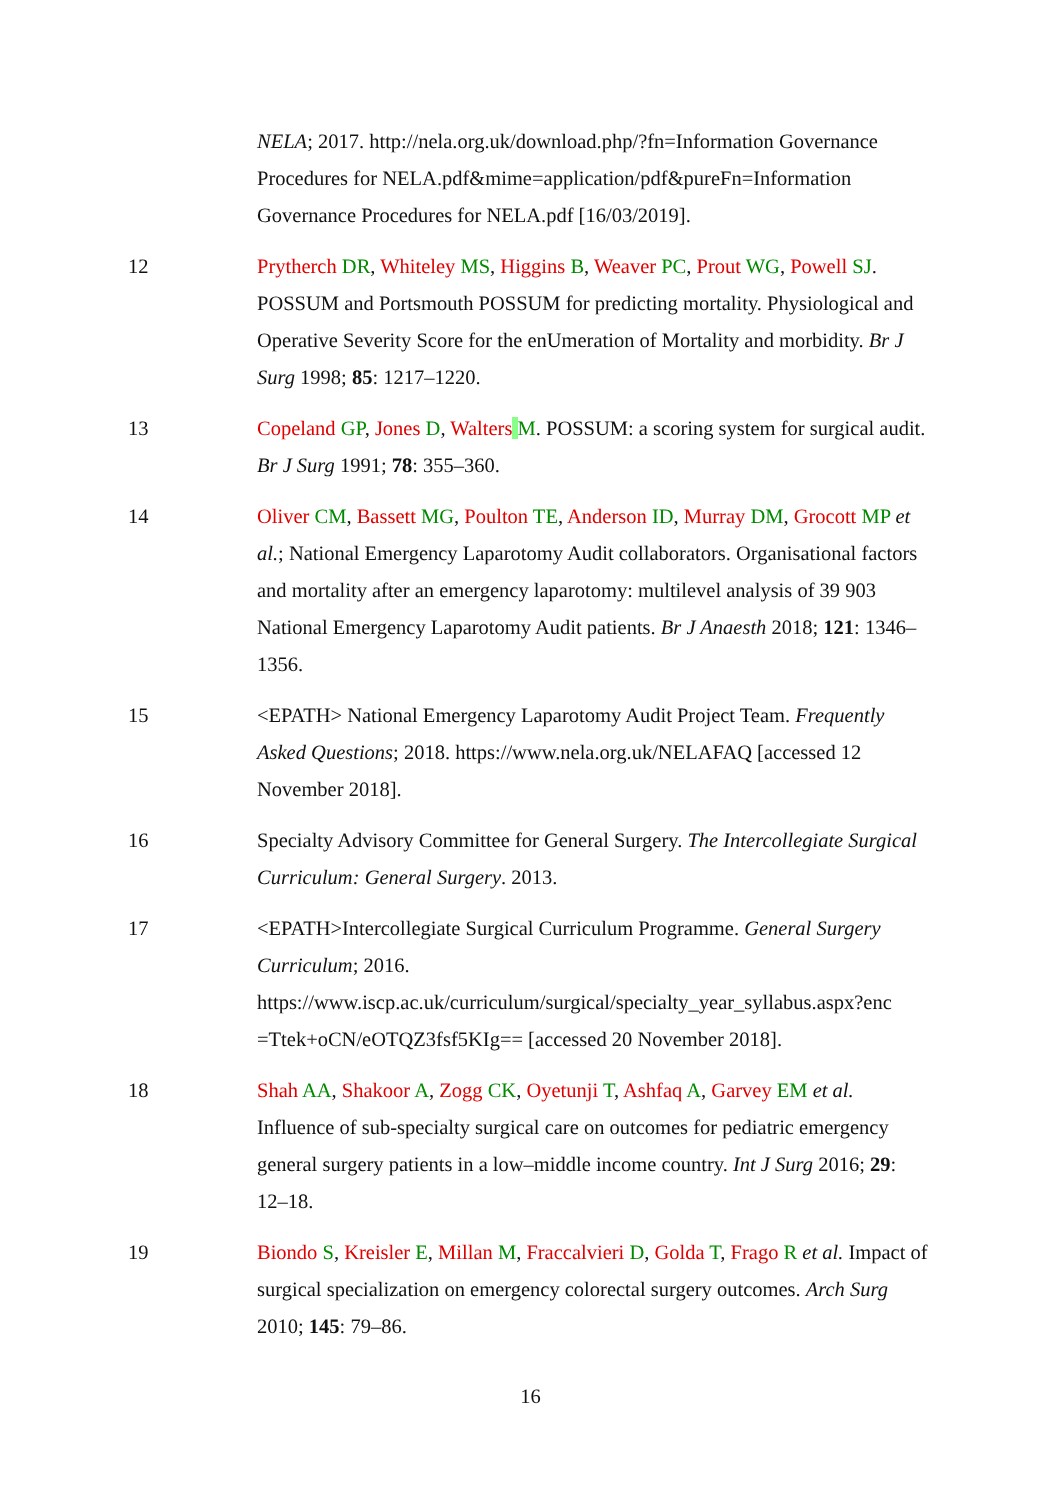NELA; 2017. http://nela.org.uk/download.php/?fn=Information Governance Procedures for NELA.pdf&mime=application/pdf&pureFn=Information Governance Procedures for NELA.pdf [16/03/2019].
12 Prytherch DR, Whiteley MS, Higgins B, Weaver PC, Prout WG, Powell SJ. POSSUM and Portsmouth POSSUM for predicting mortality. Physiological and Operative Severity Score for the enUmeration of Mortality and morbidity. Br J Surg 1998; 85: 1217–1220.
13 Copeland GP, Jones D, Walters M. POSSUM: a scoring system for surgical audit. Br J Surg 1991; 78: 355–360.
14 Oliver CM, Bassett MG, Poulton TE, Anderson ID, Murray DM, Grocott MP et al.; National Emergency Laparotomy Audit collaborators. Organisational factors and mortality after an emergency laparotomy: multilevel analysis of 39 903 National Emergency Laparotomy Audit patients. Br J Anaesth 2018; 121: 1346–1356.
15 <EPATH> National Emergency Laparotomy Audit Project Team. Frequently Asked Questions; 2018. https://www.nela.org.uk/NELAFAQ [accessed 12 November 2018].
16 Specialty Advisory Committee for General Surgery. The Intercollegiate Surgical Curriculum: General Surgery. 2013.
17 <EPATH>Intercollegiate Surgical Curriculum Programme. General Surgery Curriculum; 2016. https://www.iscp.ac.uk/curriculum/surgical/specialty_year_syllabus.aspx?enc =Ttek+oCN/eOTQZ3fsf5KIg== [accessed 20 November 2018].
18 Shah AA, Shakoor A, Zogg CK, Oyetunji T, Ashfaq A, Garvey EM et al. Influence of sub-specialty surgical care on outcomes for pediatric emergency general surgery patients in a low–middle income country. Int J Surg 2016; 29: 12–18.
19 Biondo S, Kreisler E, Millan M, Fraccalvieri D, Golda T, Frago R et al. Impact of surgical specialization on emergency colorectal surgery outcomes. Arch Surg 2010; 145: 79–86.
16